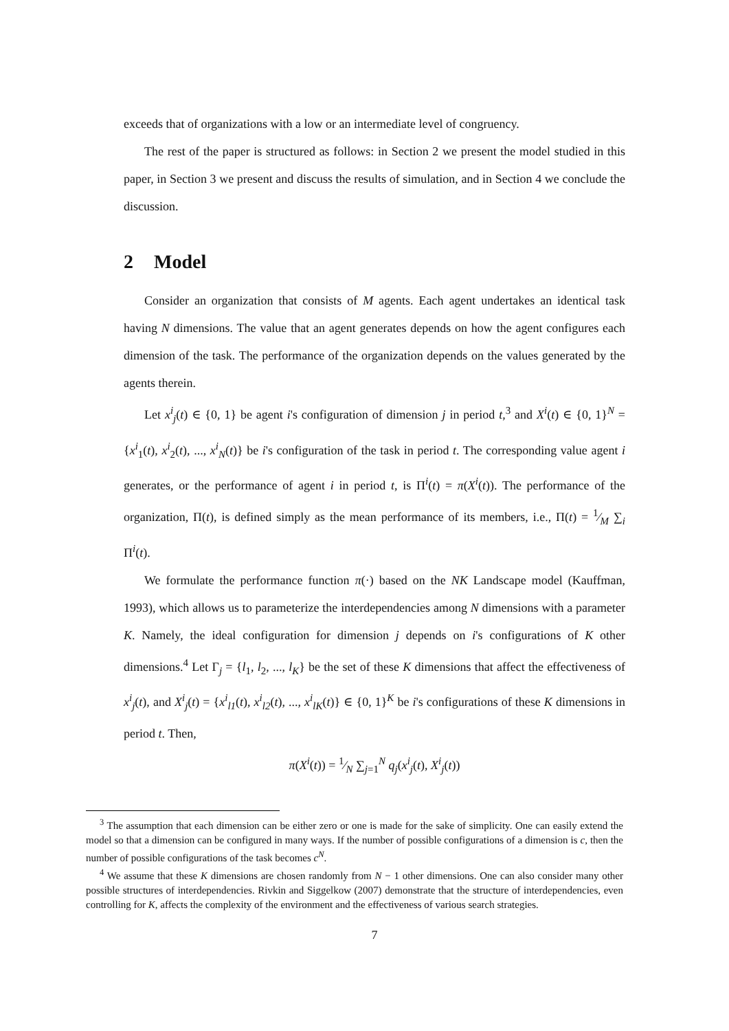exceeds that of organizations with a low or an intermediate level of congruency.
The rest of the paper is structured as follows: in Section 2 we present the model studied in this paper, in Section 3 we present and discuss the results of simulation, and in Section 4 we conclude the discussion.
2 Model
Consider an organization that consists of M agents. Each agent undertakes an identical task having N dimensions. The value that an agent generates depends on how the agent configures each dimension of the task. The performance of the organization depends on the values generated by the agents therein.
Let x<sup>i</sup><sub>j</sub>(t) ∈ {0, 1} be agent i's configuration of dimension j in period t,<sup>3</sup> and X<sup>i</sup>(t) ∈ {0, 1}<sup>N</sup> = {x<sup>i</sup><sub>1</sub>(t), x<sup>i</sup><sub>2</sub>(t), ..., x<sup>i</sup><sub>N</sub>(t)} be i's configuration of the task in period t. The corresponding value agent i generates, or the performance of agent i in period t, is Π<sup>i</sup>(t) = π(X<sup>i</sup>(t)). The performance of the organization, Π(t), is defined simply as the mean performance of its members, i.e., Π(t) = 1⁄M ∑<sub>i</sub> Π<sup>i</sup>(t).
We formulate the performance function π(·) based on the NK Landscape model (Kauffman, 1993), which allows us to parameterize the interdependencies among N dimensions with a parameter K. Namely, the ideal configuration for dimension j depends on i's configurations of K other dimensions.<sup>4</sup> Let Γ<sub>j</sub> = {l<sub>1</sub>, l<sub>2</sub>, ..., l<sub>K</sub>} be the set of these K dimensions that affect the effectiveness of x<sup>i</sup><sub>j</sub>(t), and X<sup>i</sup><sub>j</sub>(t) = {x<sup>i</sup><sub>l1</sub>(t), x<sup>i</sup><sub>l2</sub>(t), ..., x<sup>i</sup><sub>lK</sub>(t)} ∈ {0, 1}<sup>K</sup> be i's configurations of these K dimensions in period t. Then,
π(X<sup>i</sup>(t)) = 1⁄N ∑<sub>j=1</sub><sup>N</sup> q<sub>j</sub>(x<sup>i</sup><sub>j</sub>(t), X<sup>i</sup><sub>j</sub>(t))
<sup>3</sup> The assumption that each dimension can be either zero or one is made for the sake of simplicity. One can easily extend the model so that a dimension can be configured in many ways. If the number of possible configurations of a dimension is c, then the number of possible configurations of the task becomes c<sup>N</sup>.
<sup>4</sup> We assume that these K dimensions are chosen randomly from N − 1 other dimensions. One can also consider many other possible structures of interdependencies. Rivkin and Siggelkow (2007) demonstrate that the structure of interdependencies, even controlling for K, affects the complexity of the environment and the effectiveness of various search strategies.
7